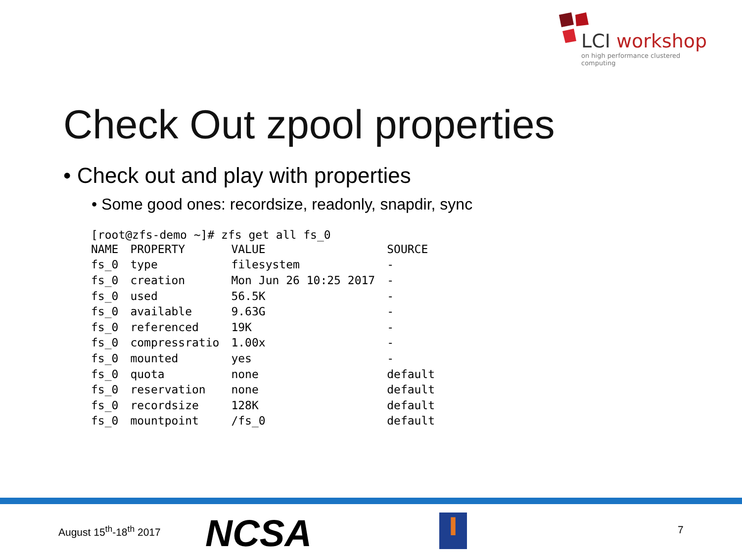LCI workshop
on high performance clustered computing
Check Out zpool properties
• Check out and play with properties
• Some good ones: recordsize, readonly, snapdir, sync
[root@zfs-demo ~]# zfs get all fs_0
| NAME | PROPERTY | VALUE | SOURCE |
| --- | --- | --- | --- |
| fs_0 | type | filesystem | - |
| fs_0 | creation | Mon Jun 26 10:25 2017 | - |
| fs_0 | used | 56.5K | - |
| fs_0 | available | 9.63G | - |
| fs_0 | referenced | 19K | - |
| fs_0 | compressratio | 1.00x | - |
| fs_0 | mounted | yes | - |
| fs_0 | quota | none | default |
| fs_0 | reservation | none | default |
| fs_0 | recordsize | 128K | default |
| fs_0 | mountpoint | /fs_0 | default |
August 15<sup>th</sup>-18<sup>th</sup> 2017 NCSA I 7